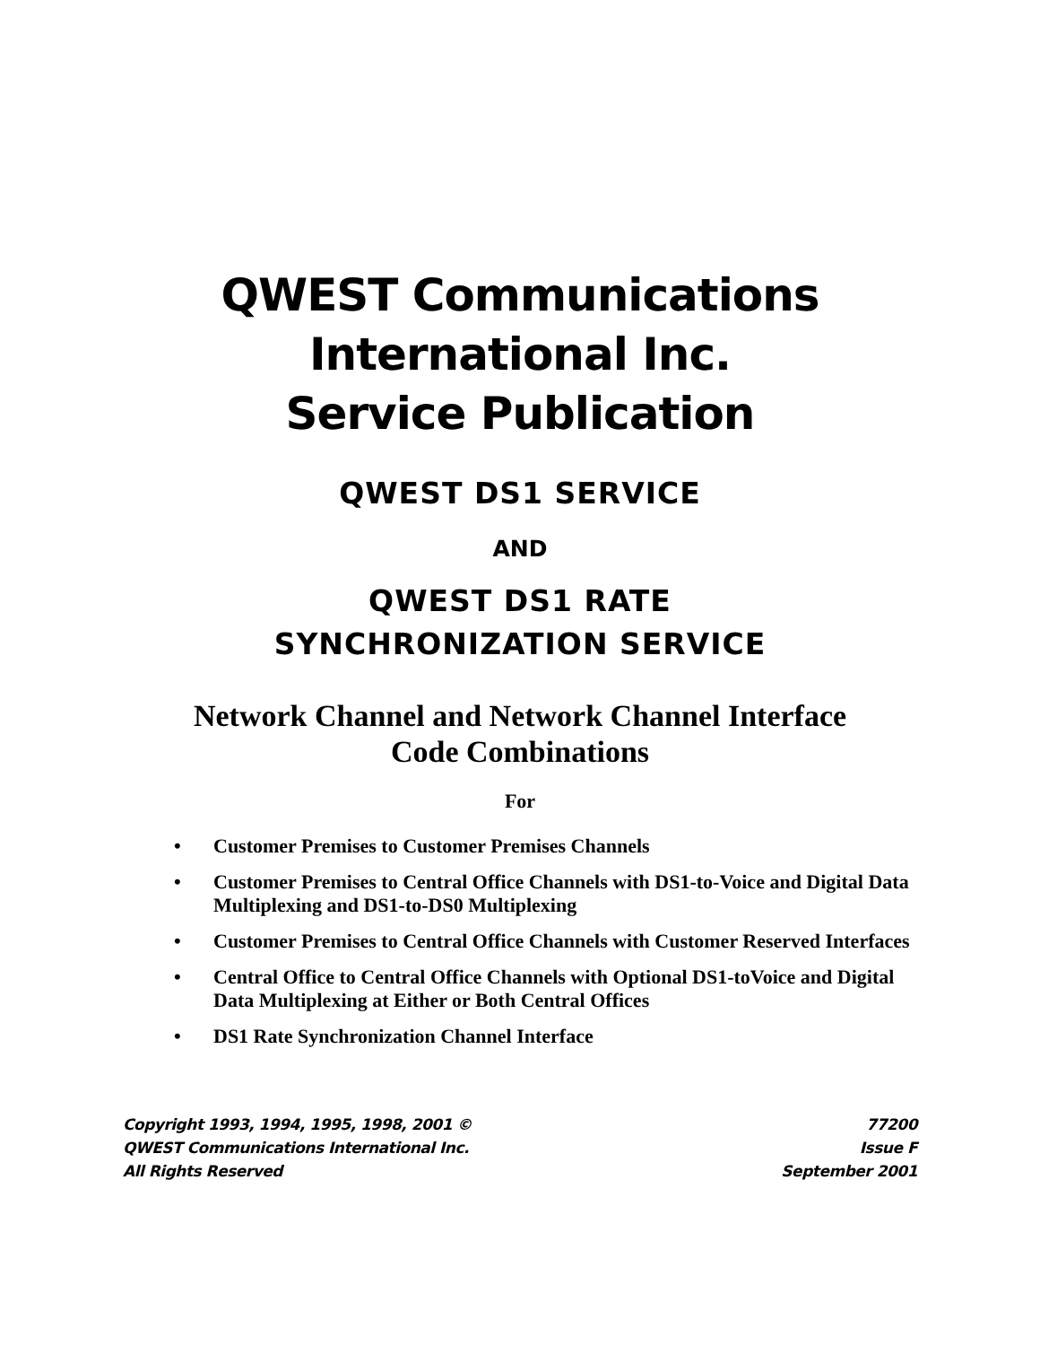QWEST Communications
International Inc.
Service Publication
QWEST DS1 SERVICE
AND
QWEST DS1 RATE
SYNCHRONIZATION SERVICE
Network Channel and Network Channel Interface
Code Combinations
For
• Customer Premises to Customer Premises Channels
• Customer Premises to Central Office Channels with DS1-to-Voice and Digital Data Multiplexing and DS1-to-DS0 Multiplexing
• Customer Premises to Central Office Channels with Customer Reserved Interfaces
• Central Office to Central Office Channels with Optional DS1-toVoice and Digital Data Multiplexing at Either or Both Central Offices
• DS1 Rate Synchronization Channel Interface
Copyright 1993, 1994, 1995, 1998, 2001 ©
QWEST Communications International Inc.
All Rights Reserved
77200
Issue F
September 2001